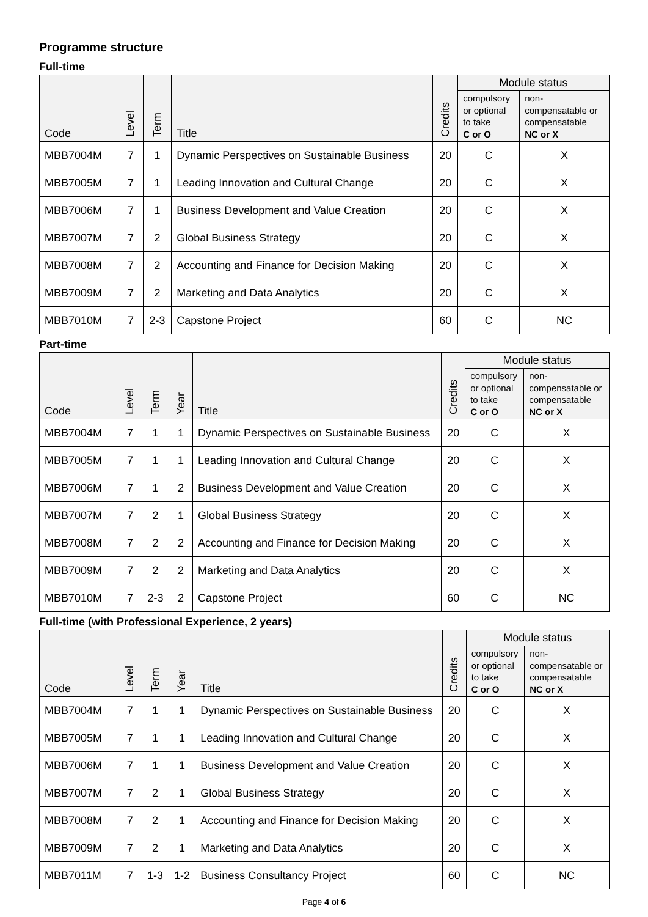Programme structure
Full-time
| Code | Level | Term | Title | Credits | Module status | |
| --- | --- | --- | --- | --- | --- | --- |
| | | | | | compulsory or optional to take C or O | non- compensatable or compensatable NC or X |
| MBB7004M | 7 | 1 | Dynamic Perspectives on Sustainable Business | 20 | C | X |
| MBB7005M | 7 | 1 | Leading Innovation and Cultural Change | 20 | C | X |
| MBB7006M | 7 | 1 | Business Development and Value Creation | 20 | C | X |
| MBB7007M | 7 | 2 | Global Business Strategy | 20 | C | X |
| MBB7008M | 7 | 2 | Accounting and Finance for Decision Making | 20 | C | X |
| MBB7009M | 7 | 2 | Marketing and Data Analytics | 20 | C | X |
| MBB7010M | 7 | 2-3 | Capstone Project | 60 | C | NC |
Part-time
| Code | Level | Term | Year | Title | Credits | Module status | |
| --- | --- | --- | --- | --- | --- | --- | --- |
| | | | | | | compulsory or optional to take C or O | non- compensatable or compensatable NC or X |
| MBB7004M | 7 | 1 | 1 | Dynamic Perspectives on Sustainable Business | 20 | C | X |
| MBB7005M | 7 | 1 | 1 | Leading Innovation and Cultural Change | 20 | C | X |
| MBB7006M | 7 | 1 | 2 | Business Development and Value Creation | 20 | C | X |
| MBB7007M | 7 | 2 | 1 | Global Business Strategy | 20 | C | X |
| MBB7008M | 7 | 2 | 2 | Accounting and Finance for Decision Making | 20 | C | X |
| MBB7009M | 7 | 2 | 2 | Marketing and Data Analytics | 20 | C | X |
| MBB7010M | 7 | 2-3 | 2 | Capstone Project | 60 | C | NC |
Full-time (with Professional Experience, 2 years)
| Code | Level | Term | Year | Title | Credits | Module status | |
| --- | --- | --- | --- | --- | --- | --- | --- |
| | | | | | | compulsory or optional to take C or O | non- compensatable or compensatable NC or X |
| MBB7004M | 7 | 1 | 1 | Dynamic Perspectives on Sustainable Business | 20 | C | X |
| MBB7005M | 7 | 1 | 1 | Leading Innovation and Cultural Change | 20 | C | X |
| MBB7006M | 7 | 1 | 1 | Business Development and Value Creation | 20 | C | X |
| MBB7007M | 7 | 2 | 1 | Global Business Strategy | 20 | C | X |
| MBB7008M | 7 | 2 | 1 | Accounting and Finance for Decision Making | 20 | C | X |
| MBB7009M | 7 | 2 | 1 | Marketing and Data Analytics | 20 | C | X |
| MBB7011M | 7 | 1-3 | 1-2 | Business Consultancy Project | 60 | C | NC |
Page 4 of 6